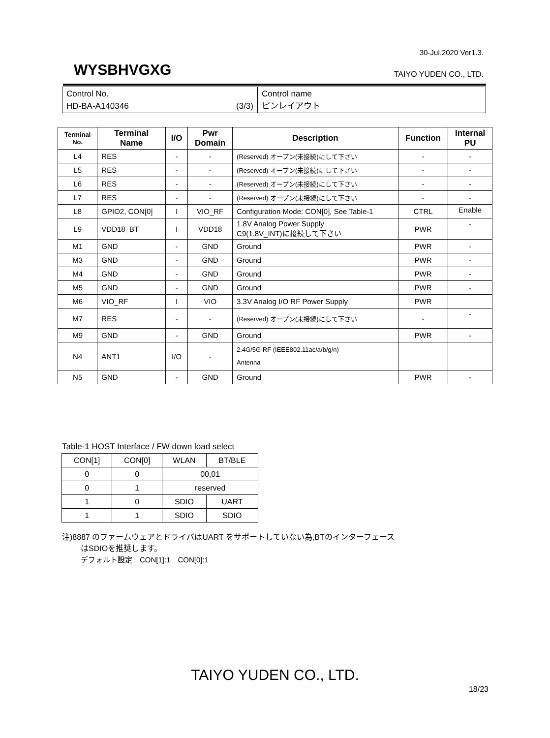30-Jul.2020 Ver1.3.
WYSBHVGXG TAIYO YUDEN CO., LTD.
| Control No. HD-BA-A140346 (3/3) | Control name ピンレイアウト |
| Terminal No. | Terminal Name | I/O | Pwr Domain | Description | Function | Internal PU |
| --- | --- | --- | --- | --- | --- | --- |
| L4 | RES | - | - | (Reserved) オープン(未接続)にして下さい | - | - |
| L5 | RES | - | - | (Reserved) オープン(未接続)にして下さい | - | - |
| L6 | RES | - | - | (Reserved) オープン(未接続)にして下さい | - | - |
| L7 | RES | - | - | (Reserved) オープン(未接続)にして下さい | - | - |
| L8 | GPIO2, CON[0] | I | VIO_RF | Configuration Mode: CON[0], See Table-1 | CTRL | Enable |
| L9 | VDD18_BT | I | VDD18 | 1.8V Analog Power Supply C9(1.8V_INT)に接続して下さい | PWR | - |
| M1 | GND | - | GND | Ground | PWR | - |
| M3 | GND | - | GND | Ground | PWR | - |
| M4 | GND | - | GND | Ground | PWR | - |
| M5 | GND | - | GND | Ground | PWR | - |
| M6 | VIO_RF | I | VIO | 3.3V Analog I/O RF Power Supply | PWR | |
| M7 | RES | - | - | (Reserved) オープン(未接続)にして下さい | - | - |
| M9 | GND | - | GND | Ground | PWR | - |
| N4 | ANT1 | I/O | - | 2.4G/5G RF (IEEE802.11ac/a/b/g/n) Antenna | | |
| N5 | GND | - | GND | Ground | PWR | - |
Table-1 HOST Interface / FW down load select
| CON[1] | CON[0] | WLAN | BT/BLE |
| 0 | 0 | 00,01 | |
| 0 | 1 | reserved | |
| 1 | 0 | SDIO | UART |
| 1 | 1 | SDIO | SDIO |
注)8887 のファームウェアとドライバはUART をサポートしていない為,BTのインターフェース
はSDIOを推奨します。
デフォルト設定　CON[1]:1　CON[0]:1
TAIYO YUDEN CO., LTD.
18/23